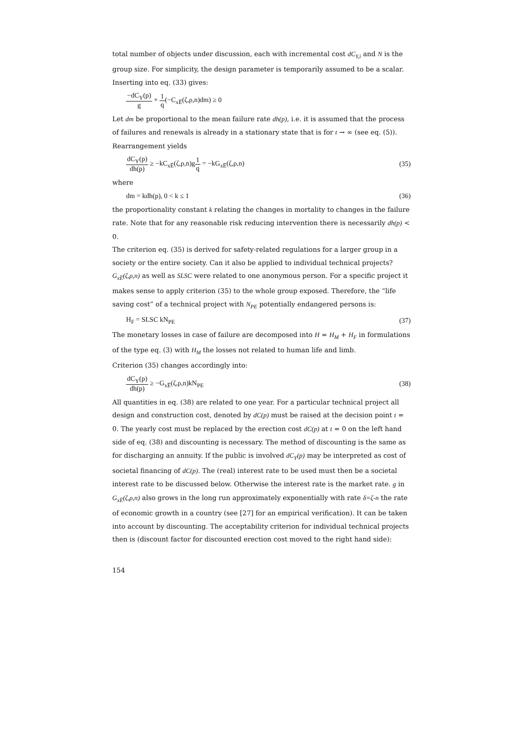total number of objects under discussion, each with incremental cost dC<sub>Y,i</sub> and N is the group size. For simplicity, the design parameter is temporarily assumed to be a scalar. Inserting into eq. (33) gives:
−dC<sub>Y</sub>(p) g + 1 q(−C<sub>xE̅</sub>(ζ,ρ,n)dm) ≥ 0
Let dm be proportional to the mean failure rate dh(p), i.e. it is assumed that the process of failures and renewals is already in a stationary state that is for t → ∞ (see eq. (5)).
Rearrangement yields
dC<sub>Y</sub>(p) dh(p) ≥ −kC<sub>xE̅</sub>(ζ,ρ,n)g1 q = −kG<sub>xE̅</sub>(ζ,ρ,n) (35)
where
dm = kdh(p), 0 < k ≤ 1 (36)
the proportionality constant k relating the changes in mortality to changes in the failure rate. Note that for any reasonable risk reducing intervention there is necessarily dh(p) < 0.
The criterion eq. (35) is derived for safety-related regulations for a larger group in a society or the entire society. Can it also be applied to individual technical projects? G<sub>xE̅</sub>(ζ,ρ,n) as well as SLSC were related to one anonymous person. For a specific project it makes sense to apply criterion (35) to the whole group exposed. Therefore, the “life saving cost” of a technical project with N<sub>PE</sub> potentially endangered persons is:
H<sub>F</sub> = SLSC kN<sub>PE</sub> (37)
The monetary losses in case of failure are decomposed into H = H<sub>M</sub> + H<sub>F</sub> in formulations of the type eq. (3) with H<sub>M</sub> the losses not related to human life and limb.
Criterion (35) changes accordingly into:
dC<sub>Y</sub>(p) dh(p) ≥ −G<sub>xE̅</sub>(ζ,ρ,n)kN<sub>PE</sub> (38)
All quantities in eq. (38) are related to one year. For a particular technical project all design and construction cost, denoted by dC(p) must be raised at the decision point t = 0. The yearly cost must be replaced by the erection cost dC(p) at t = 0 on the left hand side of eq. (38) and discounting is necessary. The method of discounting is the same as for discharging an annuity. If the public is involved dC<sub>Y</sub>(p) may be interpreted as cost of societal financing of dC(p). The (real) interest rate to be used must then be a societal interest rate to be discussed below. Otherwise the interest rate is the market rate. g in G<sub>xE̅</sub>(ζ,ρ,n) also grows in the long run approximately exponentially with rate δ=ζ-n the rate of economic growth in a country (see [27] for an empirical verification). It can be taken into account by discounting. The acceptability criterion for individual technical projects then is (discount factor for discounted erection cost moved to the right hand side):
154